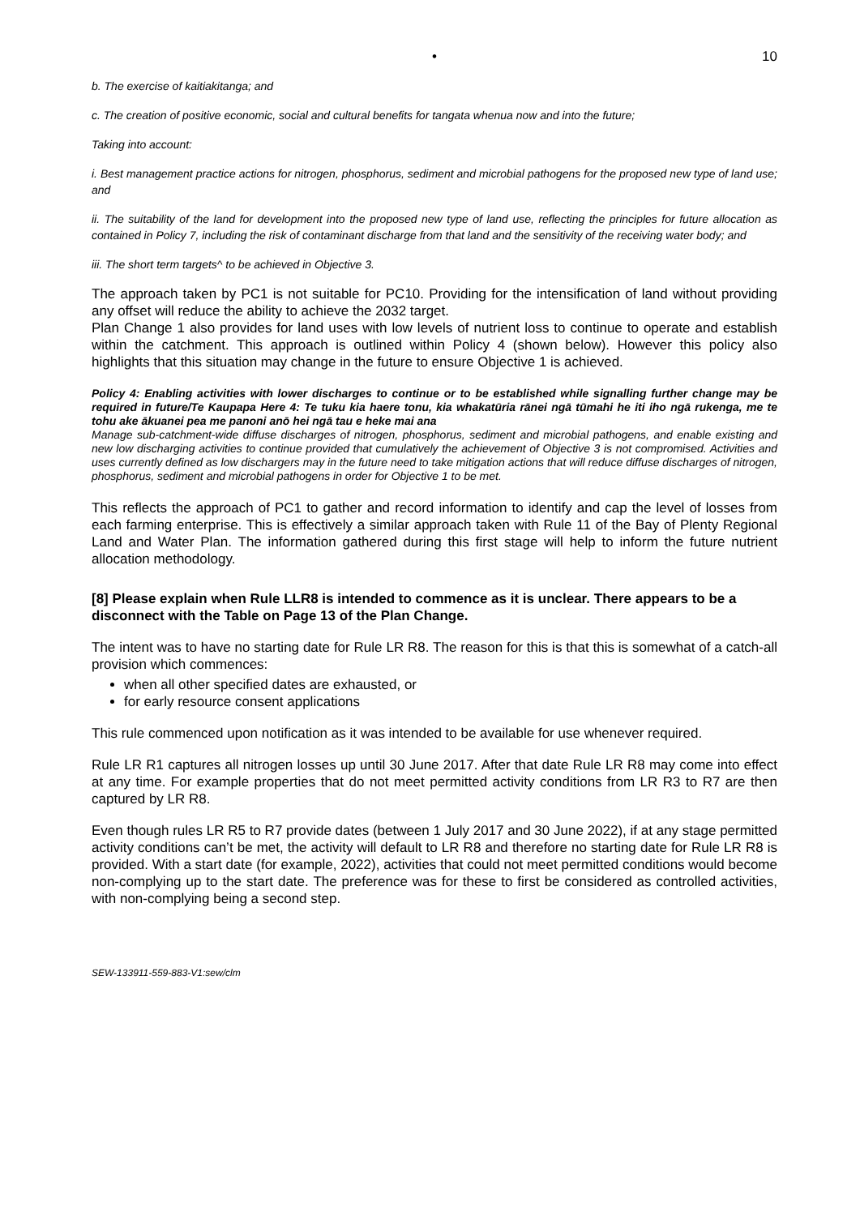• 10
b. The exercise of kaitiakitanga; and
c. The creation of positive economic, social and cultural benefits for tangata whenua now and into the future;
Taking into account:
i. Best management practice actions for nitrogen, phosphorus, sediment and microbial pathogens for the proposed new type of land use; and
ii. The suitability of the land for development into the proposed new type of land use, reflecting the principles for future allocation as contained in Policy 7, including the risk of contaminant discharge from that land and the sensitivity of the receiving water body; and
iii. The short term targets^ to be achieved in Objective 3.
The approach taken by PC1 is not suitable for PC10. Providing for the intensification of land without providing any offset will reduce the ability to achieve the 2032 target.
Plan Change 1 also provides for land uses with low levels of nutrient loss to continue to operate and establish within the catchment. This approach is outlined within Policy 4 (shown below). However this policy also highlights that this situation may change in the future to ensure Objective 1 is achieved.
Policy 4: Enabling activities with lower discharges to continue or to be established while signalling further change may be required in future/Te Kaupapa Here 4: Te tuku kia haere tonu, kia whakatūria rānei ngā tūmahi he iti iho ngā rukenga, me te tohu ake ākuanei pea me panoni anō hei ngā tau e heke mai ana
Manage sub-catchment-wide diffuse discharges of nitrogen, phosphorus, sediment and microbial pathogens, and enable existing and new low discharging activities to continue provided that cumulatively the achievement of Objective 3 is not compromised. Activities and uses currently defined as low dischargers may in the future need to take mitigation actions that will reduce diffuse discharges of nitrogen, phosphorus, sediment and microbial pathogens in order for Objective 1 to be met.
This reflects the approach of PC1 to gather and record information to identify and cap the level of losses from each farming enterprise. This is effectively a similar approach taken with Rule 11 of the Bay of Plenty Regional Land and Water Plan. The information gathered during this first stage will help to inform the future nutrient allocation methodology.
[8] Please explain when Rule LLR8 is intended to commence as it is unclear. There appears to be a disconnect with the Table on Page 13 of the Plan Change.
The intent was to have no starting date for Rule LR R8. The reason for this is that this is somewhat of a catch-all provision which commences:
when all other specified dates are exhausted, or
for early resource consent applications
This rule commenced upon notification as it was intended to be available for use whenever required.
Rule LR R1 captures all nitrogen losses up until 30 June 2017. After that date Rule LR R8 may come into effect at any time. For example properties that do not meet permitted activity conditions from LR R3 to R7 are then captured by LR R8.
Even though rules LR R5 to R7 provide dates (between 1 July 2017 and 30 June 2022), if at any stage permitted activity conditions can’t be met, the activity will default to LR R8 and therefore no starting date for Rule LR R8 is provided. With a start date (for example, 2022), activities that could not meet permitted conditions would become non-complying up to the start date. The preference was for these to first be considered as controlled activities, with non-complying being a second step.
SEW-133911-559-883-V1:sew/clm